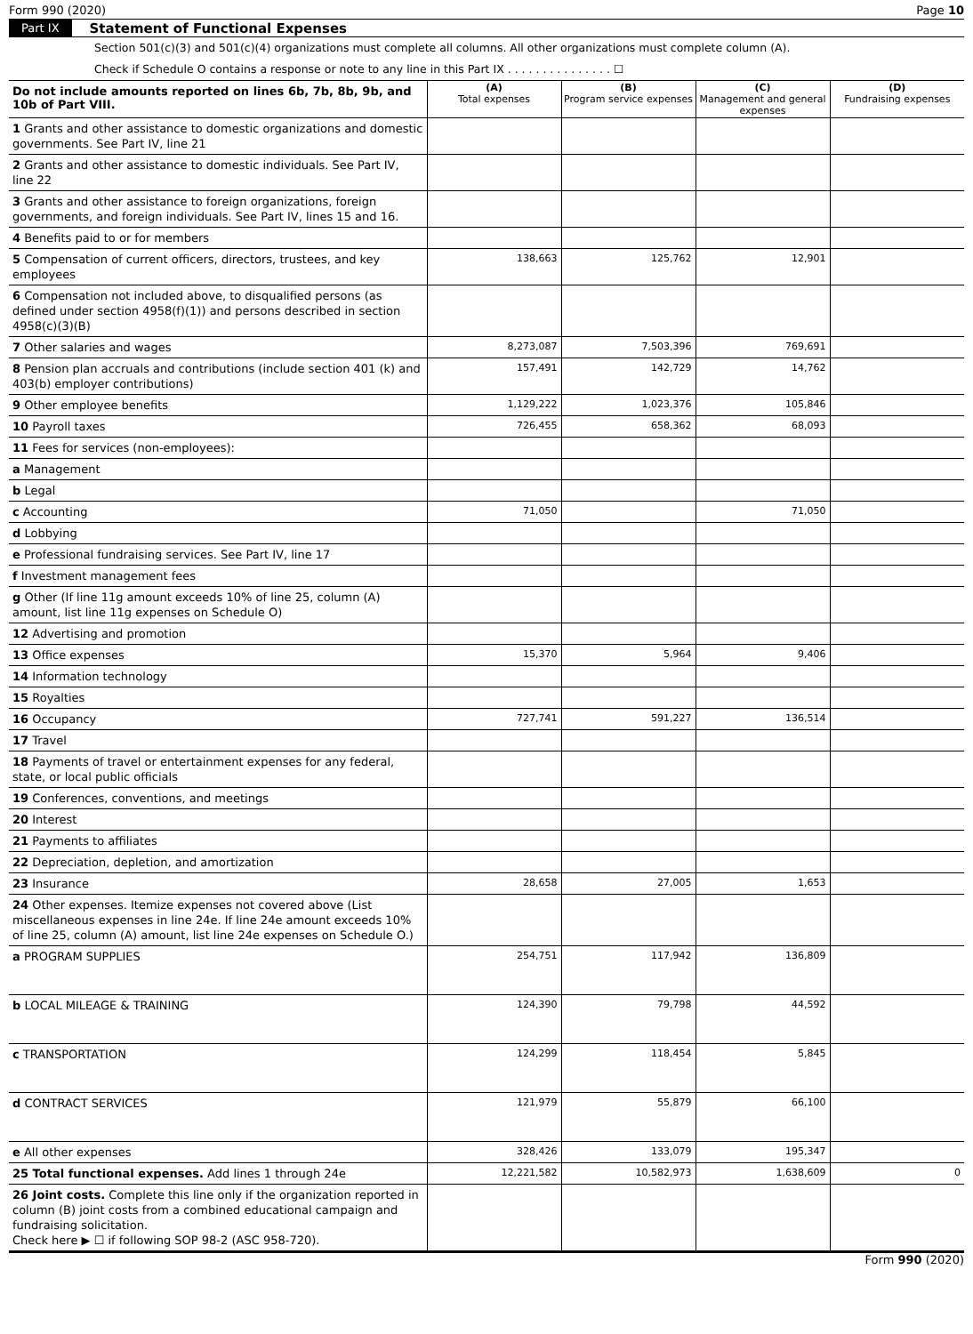Form 990 (2020) Page 10
Part IX Statement of Functional Expenses
Section 501(c)(3) and 501(c)(4) organizations must complete all columns. All other organizations must complete column (A).
Check if Schedule O contains a response or note to any line in this Part IX . . . . . . . . . . . . . . . ☐
| Do not include amounts reported on lines 6b, 7b, 8b, 9b, and 10b of Part VIII. | (A) Total expenses | (B) Program service expenses | (C) Management and general expenses | (D) Fundraising expenses |
| --- | --- | --- | --- | --- |
| 1 Grants and other assistance to domestic organizations and domestic governments. See Part IV, line 21 | | | | |
| 2 Grants and other assistance to domestic individuals. See Part IV, line 22 | | | | |
| 3 Grants and other assistance to foreign organizations, foreign governments, and foreign individuals. See Part IV, lines 15 and 16. | | | | |
| 4 Benefits paid to or for members | | | | |
| 5 Compensation of current officers, directors, trustees, and key employees | 138,663 | 125,762 | 12,901 | |
| 6 Compensation not included above, to disqualified persons (as defined under section 4958(f)(1)) and persons described in section 4958(c)(3)(B) | | | | |
| 7 Other salaries and wages | 8,273,087 | 7,503,396 | 769,691 | |
| 8 Pension plan accruals and contributions (include section 401 (k) and 403(b) employer contributions) | 157,491 | 142,729 | 14,762 | |
| 9 Other employee benefits | 1,129,222 | 1,023,376 | 105,846 | |
| 10 Payroll taxes | 726,455 | 658,362 | 68,093 | |
| 11 Fees for services (non-employees): | | | | |
| a Management | | | | |
| b Legal | | | | |
| c Accounting | 71,050 | | 71,050 | |
| d Lobbying | | | | |
| e Professional fundraising services. See Part IV, line 17 | | | | |
| f Investment management fees | | | | |
| g Other (If line 11g amount exceeds 10% of line 25, column (A) amount, list line 11g expenses on Schedule O) | | | | |
| 12 Advertising and promotion | | | | |
| 13 Office expenses | 15,370 | 5,964 | 9,406 | |
| 14 Information technology | | | | |
| 15 Royalties | | | | |
| 16 Occupancy | 727,741 | 591,227 | 136,514 | |
| 17 Travel | | | | |
| 18 Payments of travel or entertainment expenses for any federal, state, or local public officials | | | | |
| 19 Conferences, conventions, and meetings | | | | |
| 20 Interest | | | | |
| 21 Payments to affiliates | | | | |
| 22 Depreciation, depletion, and amortization | | | | |
| 23 Insurance | 28,658 | 27,005 | 1,653 | |
| 24 Other expenses. Itemize expenses not covered above (List miscellaneous expenses in line 24e. If line 24e amount exceeds 10% of line 25, column (A) amount, list line 24e expenses on Schedule O.) | | | | |
| a PROGRAM SUPPLIES | 254,751 | 117,942 | 136,809 | |
| b LOCAL MILEAGE & TRAINING | 124,390 | 79,798 | 44,592 | |
| c TRANSPORTATION | 124,299 | 118,454 | 5,845 | |
| d CONTRACT SERVICES | 121,979 | 55,879 | 66,100 | |
| e All other expenses | 328,426 | 133,079 | 195,347 | |
| 25 Total functional expenses. Add lines 1 through 24e | 12,221,582 | 10,582,973 | 1,638,609 | 0 |
| 26 Joint costs. Complete this line only if the organization reported in column (B) joint costs from a combined educational campaign and fundraising solicitation. Check here ▶ ☐ if following SOP 98-2 (ASC 958-720). | | | | |
Form 990 (2020)